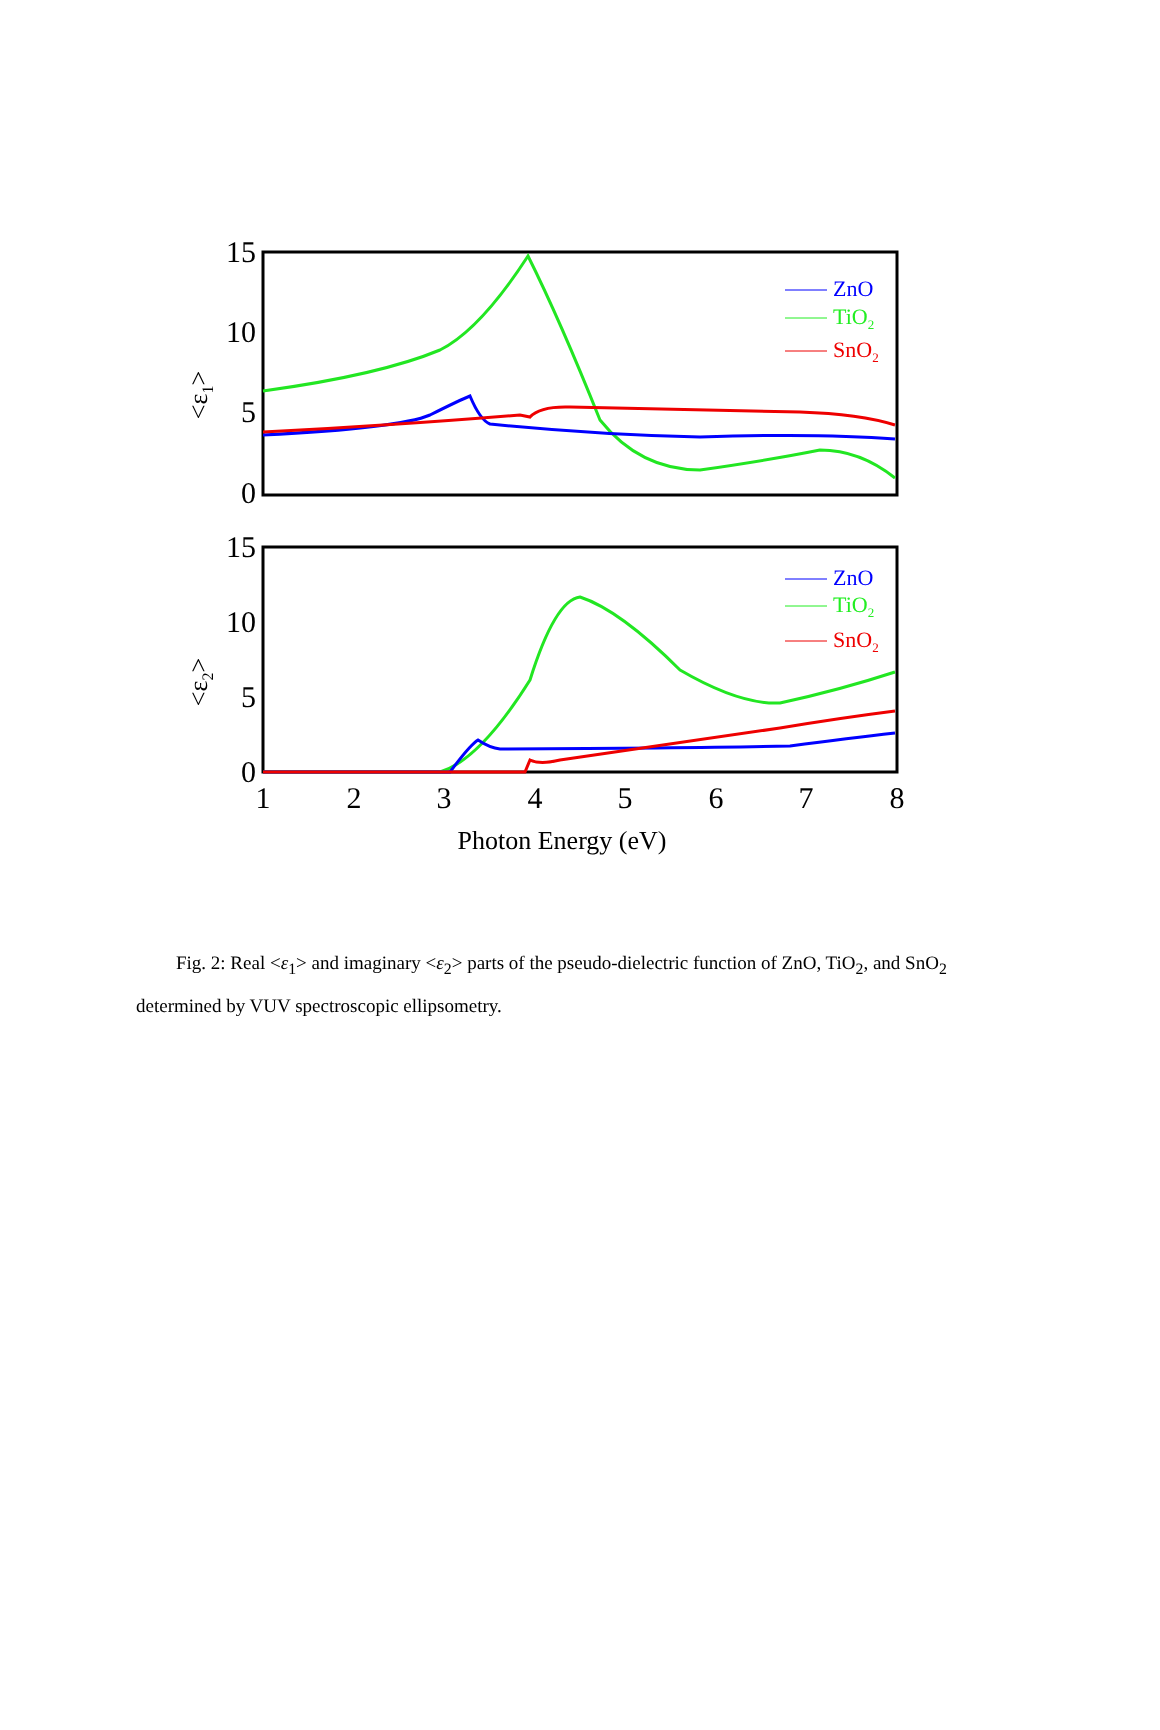15
10
5
0
15
10
5
0
1
2
3
4
5
6
7
8
Photon Energy (eV)
<ε1>
<ε2>
ZnO
TiO2
SnO2
ZnO
TiO2
SnO2
Fig. 2: Real <ε<sub>1</sub>> and imaginary <ε<sub>2</sub>> parts of the pseudo-dielectric function of ZnO, TiO<sub>2</sub>, and SnO<sub>2</sub> determined by VUV spectroscopic ellipsometry.